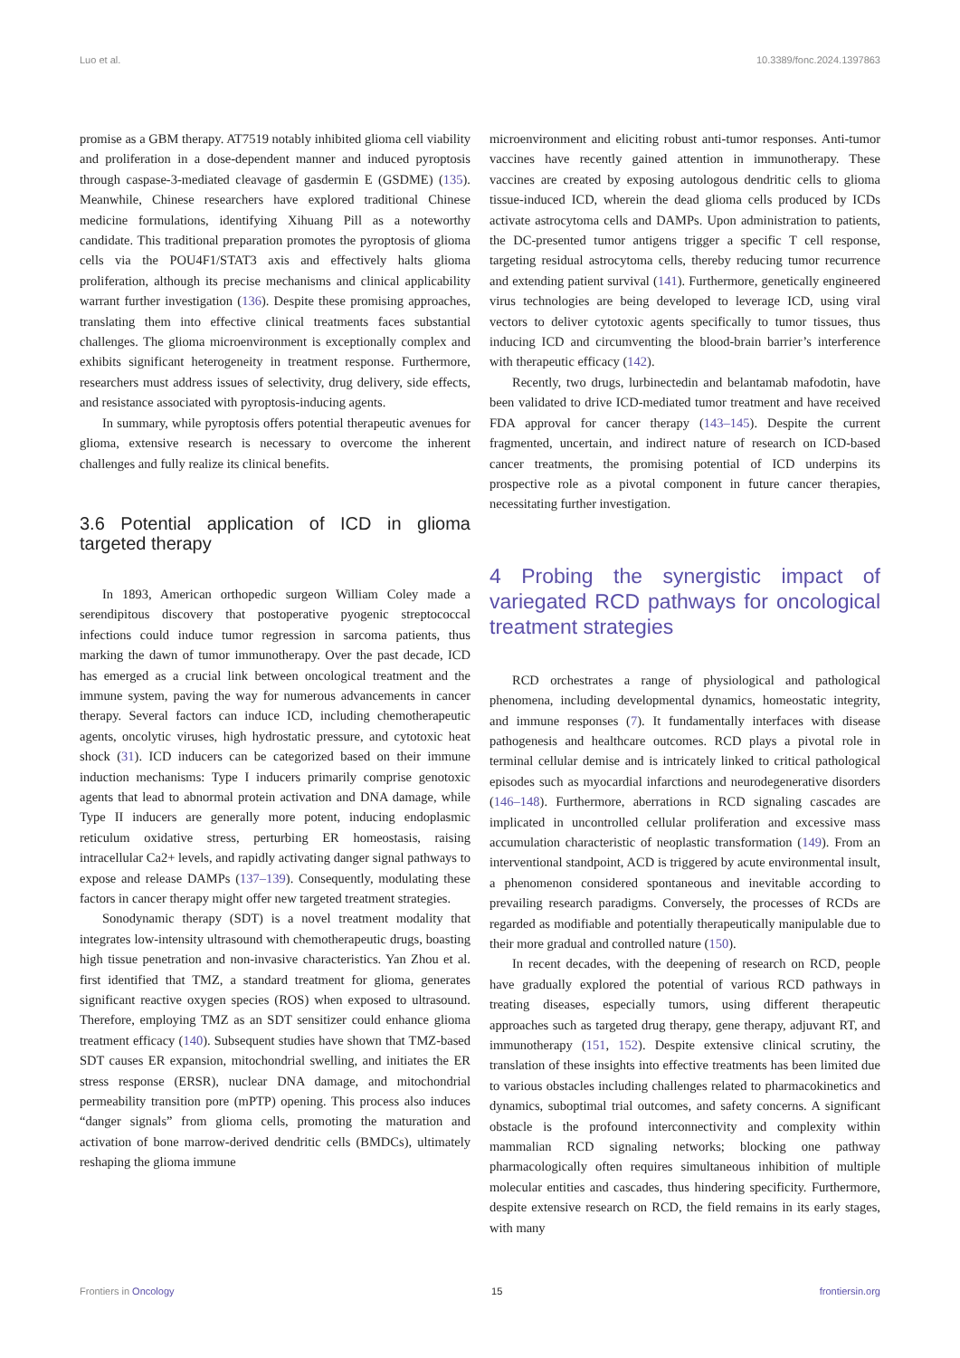Luo et al. 10.3389/fonc.2024.1397863
promise as a GBM therapy. AT7519 notably inhibited glioma cell viability and proliferation in a dose-dependent manner and induced pyroptosis through caspase-3-mediated cleavage of gasdermin E (GSDME) (135). Meanwhile, Chinese researchers have explored traditional Chinese medicine formulations, identifying Xihuang Pill as a noteworthy candidate. This traditional preparation promotes the pyroptosis of glioma cells via the POU4F1/STAT3 axis and effectively halts glioma proliferation, although its precise mechanisms and clinical applicability warrant further investigation (136). Despite these promising approaches, translating them into effective clinical treatments faces substantial challenges. The glioma microenvironment is exceptionally complex and exhibits significant heterogeneity in treatment response. Furthermore, researchers must address issues of selectivity, drug delivery, side effects, and resistance associated with pyroptosis-inducing agents.
In summary, while pyroptosis offers potential therapeutic avenues for glioma, extensive research is necessary to overcome the inherent challenges and fully realize its clinical benefits.
3.6 Potential application of ICD in glioma targeted therapy
In 1893, American orthopedic surgeon William Coley made a serendipitous discovery that postoperative pyogenic streptococcal infections could induce tumor regression in sarcoma patients, thus marking the dawn of tumor immunotherapy. Over the past decade, ICD has emerged as a crucial link between oncological treatment and the immune system, paving the way for numerous advancements in cancer therapy. Several factors can induce ICD, including chemotherapeutic agents, oncolytic viruses, high hydrostatic pressure, and cytotoxic heat shock (31). ICD inducers can be categorized based on their immune induction mechanisms: Type I inducers primarily comprise genotoxic agents that lead to abnormal protein activation and DNA damage, while Type II inducers are generally more potent, inducing endoplasmic reticulum oxidative stress, perturbing ER homeostasis, raising intracellular Ca2+ levels, and rapidly activating danger signal pathways to expose and release DAMPs (137–139). Consequently, modulating these factors in cancer therapy might offer new targeted treatment strategies.
Sonodynamic therapy (SDT) is a novel treatment modality that integrates low-intensity ultrasound with chemotherapeutic drugs, boasting high tissue penetration and non-invasive characteristics. Yan Zhou et al. first identified that TMZ, a standard treatment for glioma, generates significant reactive oxygen species (ROS) when exposed to ultrasound. Therefore, employing TMZ as an SDT sensitizer could enhance glioma treatment efficacy (140). Subsequent studies have shown that TMZ-based SDT causes ER expansion, mitochondrial swelling, and initiates the ER stress response (ERSR), nuclear DNA damage, and mitochondrial permeability transition pore (mPTP) opening. This process also induces “danger signals” from glioma cells, promoting the maturation and activation of bone marrow-derived dendritic cells (BMDCs), ultimately reshaping the glioma immune
microenvironment and eliciting robust anti-tumor responses. Anti-tumor vaccines have recently gained attention in immunotherapy. These vaccines are created by exposing autologous dendritic cells to glioma tissue-induced ICD, wherein the dead glioma cells produced by ICDs activate astrocytoma cells and DAMPs. Upon administration to patients, the DC-presented tumor antigens trigger a specific T cell response, targeting residual astrocytoma cells, thereby reducing tumor recurrence and extending patient survival (141). Furthermore, genetically engineered virus technologies are being developed to leverage ICD, using viral vectors to deliver cytotoxic agents specifically to tumor tissues, thus inducing ICD and circumventing the blood-brain barrier’s interference with therapeutic efficacy (142).
Recently, two drugs, lurbinectedin and belantamab mafodotin, have been validated to drive ICD-mediated tumor treatment and have received FDA approval for cancer therapy (143–145). Despite the current fragmented, uncertain, and indirect nature of research on ICD-based cancer treatments, the promising potential of ICD underpins its prospective role as a pivotal component in future cancer therapies, necessitating further investigation.
4 Probing the synergistic impact of variegated RCD pathways for oncological treatment strategies
RCD orchestrates a range of physiological and pathological phenomena, including developmental dynamics, homeostatic integrity, and immune responses (7). It fundamentally interfaces with disease pathogenesis and healthcare outcomes. RCD plays a pivotal role in terminal cellular demise and is intricately linked to critical pathological episodes such as myocardial infarctions and neurodegenerative disorders (146–148). Furthermore, aberrations in RCD signaling cascades are implicated in uncontrolled cellular proliferation and excessive mass accumulation characteristic of neoplastic transformation (149). From an interventional standpoint, ACD is triggered by acute environmental insult, a phenomenon considered spontaneous and inevitable according to prevailing research paradigms. Conversely, the processes of RCDs are regarded as modifiable and potentially therapeutically manipulable due to their more gradual and controlled nature (150).
In recent decades, with the deepening of research on RCD, people have gradually explored the potential of various RCD pathways in treating diseases, especially tumors, using different therapeutic approaches such as targeted drug therapy, gene therapy, adjuvant RT, and immunotherapy (151, 152). Despite extensive clinical scrutiny, the translation of these insights into effective treatments has been limited due to various obstacles including challenges related to pharmacokinetics and dynamics, suboptimal trial outcomes, and safety concerns. A significant obstacle is the profound interconnectivity and complexity within mammalian RCD signaling networks; blocking one pathway pharmacologically often requires simultaneous inhibition of multiple molecular entities and cascades, thus hindering specificity. Furthermore, despite extensive research on RCD, the field remains in its early stages, with many
Frontiers in Oncology 15 frontiersin.org